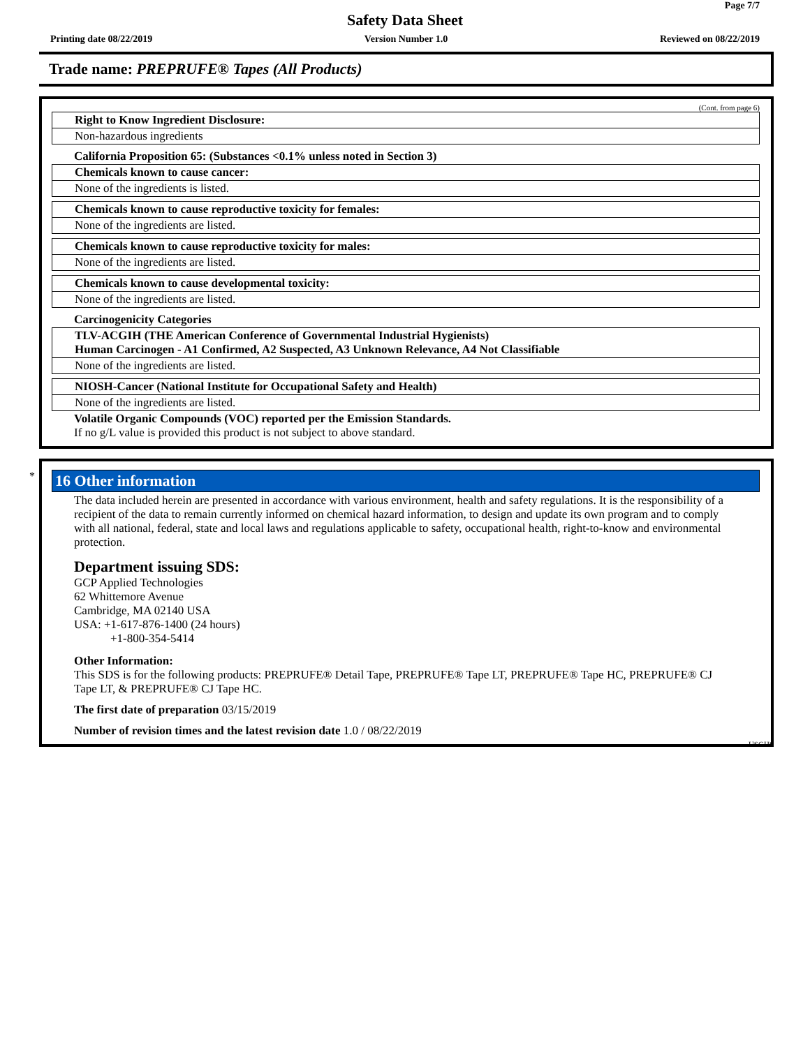Page 7/7
Safety Data Sheet
Printing date 08/22/2019 Version Number 1.0 Reviewed on 08/22/2019
Trade name: PREPRUFE® Tapes (All Products)
(Cont. from page 6)
Right to Know Ingredient Disclosure:
Non-hazardous ingredients
California Proposition 65: (Substances <0.1% unless noted in Section 3)
Chemicals known to cause cancer:
None of the ingredients is listed.
Chemicals known to cause reproductive toxicity for females:
None of the ingredients are listed.
Chemicals known to cause reproductive toxicity for males:
None of the ingredients are listed.
Chemicals known to cause developmental toxicity:
None of the ingredients are listed.
Carcinogenicity Categories
TLV-ACGIH (THE American Conference of Governmental Industrial Hygienists)
Human Carcinogen - A1 Confirmed, A2 Suspected, A3 Unknown Relevance, A4 Not Classifiable
None of the ingredients are listed.
NIOSH-Cancer (National Institute for Occupational Safety and Health)
None of the ingredients are listed.
Volatile Organic Compounds (VOC) reported per the Emission Standards.
If no g/L value is provided this product is not subject to above standard.
*
16 Other information
The data included herein are presented in accordance with various environment, health and safety regulations. It is the responsibility of a recipient of the data to remain currently informed on chemical hazard information, to design and update its own program and to comply with all national, federal, state and local laws and regulations applicable to safety, occupational health, right-to-know and environmental protection.
Department issuing SDS:
GCP Applied Technologies
62 Whittemore Avenue
Cambridge, MA 02140 USA
USA: +1-617-876-1400 (24 hours)
+1-800-354-5414
Other Information:
This SDS is for the following products: PREPRUFE® Detail Tape, PREPRUFE® Tape LT, PREPRUFE® Tape HC, PREPRUFE® CJ Tape LT, & PREPRUFE® CJ Tape HC.
The first date of preparation 03/15/2019
Number of revision times and the latest revision date 1.0 / 08/22/2019
USGHS